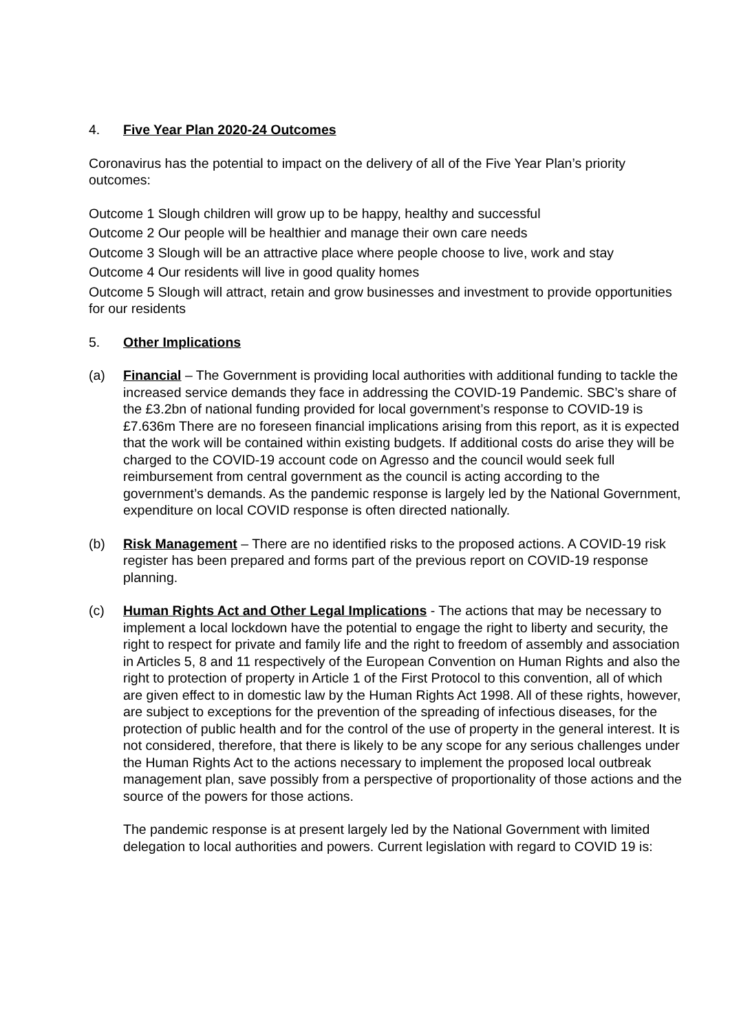4. Five Year Plan 2020-24 Outcomes
Coronavirus has the potential to impact on the delivery of all of the Five Year Plan’s priority outcomes:
Outcome 1 Slough children will grow up to be happy, healthy and successful
Outcome 2 Our people will be healthier and manage their own care needs
Outcome 3 Slough will be an attractive place where people choose to live, work and stay
Outcome 4 Our residents will live in good quality homes
Outcome 5 Slough will attract, retain and grow businesses and investment to provide opportunities for our residents
5. Other Implications
(a) Financial – The Government is providing local authorities with additional funding to tackle the increased service demands they face in addressing the COVID-19 Pandemic. SBC’s share of the £3.2bn of national funding provided for local government’s response to COVID-19 is £7.636m There are no foreseen financial implications arising from this report, as it is expected that the work will be contained within existing budgets. If additional costs do arise they will be charged to the COVID-19 account code on Agresso and the council would seek full reimbursement from central government as the council is acting according to the government’s demands. As the pandemic response is largely led by the National Government, expenditure on local COVID response is often directed nationally.
(b) Risk Management – There are no identified risks to the proposed actions. A COVID-19 risk register has been prepared and forms part of the previous report on COVID-19 response planning.
(c) Human Rights Act and Other Legal Implications - The actions that may be necessary to implement a local lockdown have the potential to engage the right to liberty and security, the right to respect for private and family life and the right to freedom of assembly and association in Articles 5, 8 and 11 respectively of the European Convention on Human Rights and also the right to protection of property in Article 1 of the First Protocol to this convention, all of which are given effect to in domestic law by the Human Rights Act 1998. All of these rights, however, are subject to exceptions for the prevention of the spreading of infectious diseases, for the protection of public health and for the control of the use of property in the general interest. It is not considered, therefore, that there is likely to be any scope for any serious challenges under the Human Rights Act to the actions necessary to implement the proposed local outbreak management plan, save possibly from a perspective of proportionality of those actions and the source of the powers for those actions.
The pandemic response is at present largely led by the National Government with limited delegation to local authorities and powers. Current legislation with regard to COVID 19 is: